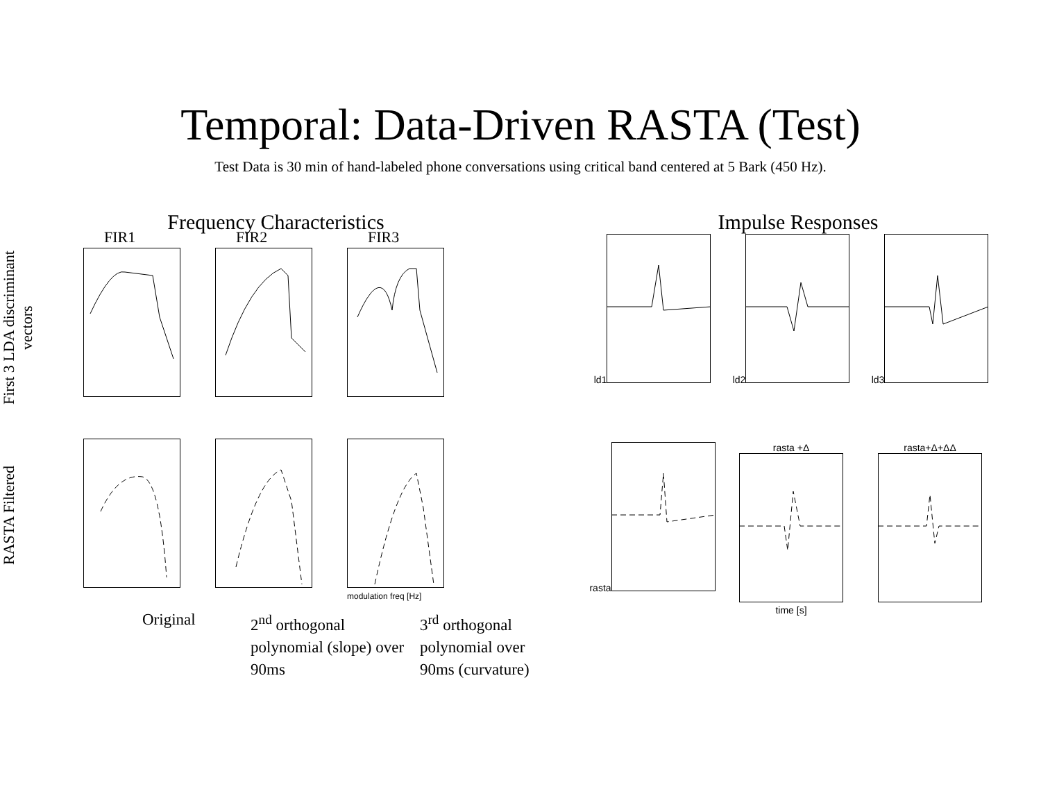Temporal: Data-Driven RASTA (Test)
Test Data is 30 min of hand-labeled phone conversations using critical band centered at 5 Bark (450 Hz).
Frequency Characteristics
First 3 LDA discriminant vectors
RASTA Filtered
FIR1
FIR2
FIR3
modulation freq [Hz]
Original 2<sup>nd</sup> orthogonal polynomial (slope) over 90ms
3<sup>rd</sup> orthogonal polynomial over 90ms (curvature)
Impulse Responses
ld1
ld2
ld3
rasta
rasta +Δ
time [s]
rasta+Δ+ΔΔ